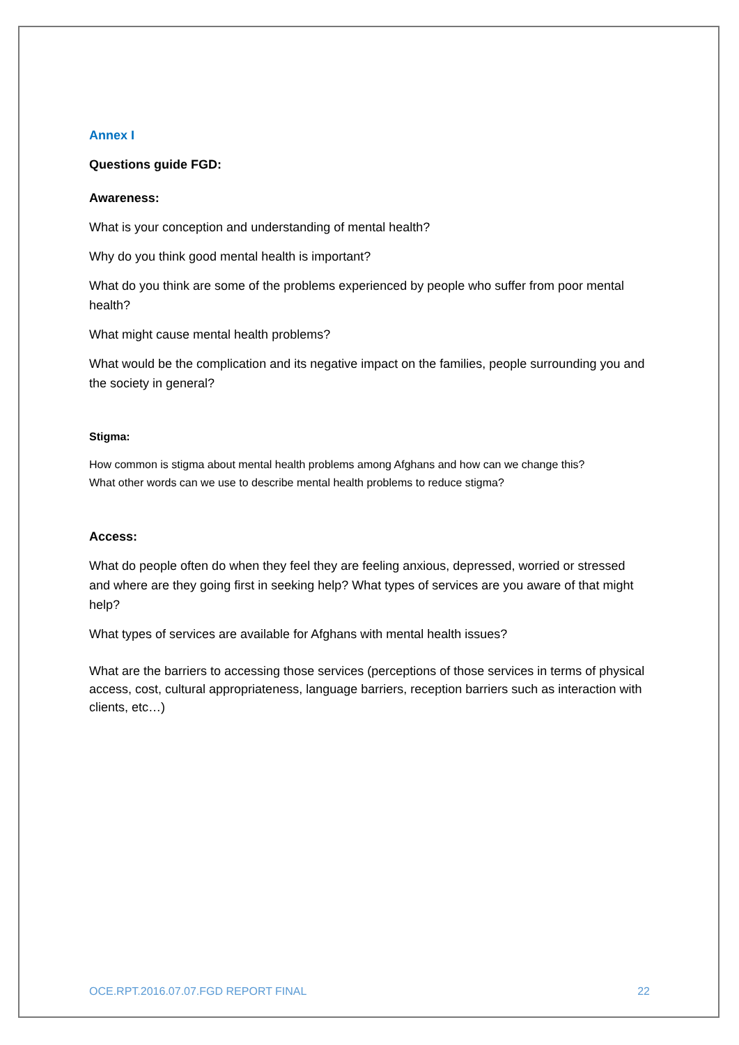Annex I
Questions guide FGD:
Awareness:
What is your conception and understanding of mental health?
Why do you think good mental health is important?
What do you think are some of the problems experienced by people who suffer from poor mental health?
What might cause mental health problems?
What would be the complication and its negative impact on the families, people surrounding you and the society in general?
Stigma:
How common is stigma about mental health problems among Afghans and how can we change this?
What other words can we use to describe mental health problems to reduce stigma?
Access:
What do people often do when they feel they are feeling anxious, depressed, worried or stressed and where are they going first in seeking help? What types of services are you aware of that might help?
What types of services are available for Afghans with mental health issues?
What are the barriers to accessing those services (perceptions of those services in terms of physical access, cost, cultural appropriateness, language barriers, reception barriers such as interaction with clients, etc…)
OCE.RPT.2016.07.07.FGD REPORT FINAL 22